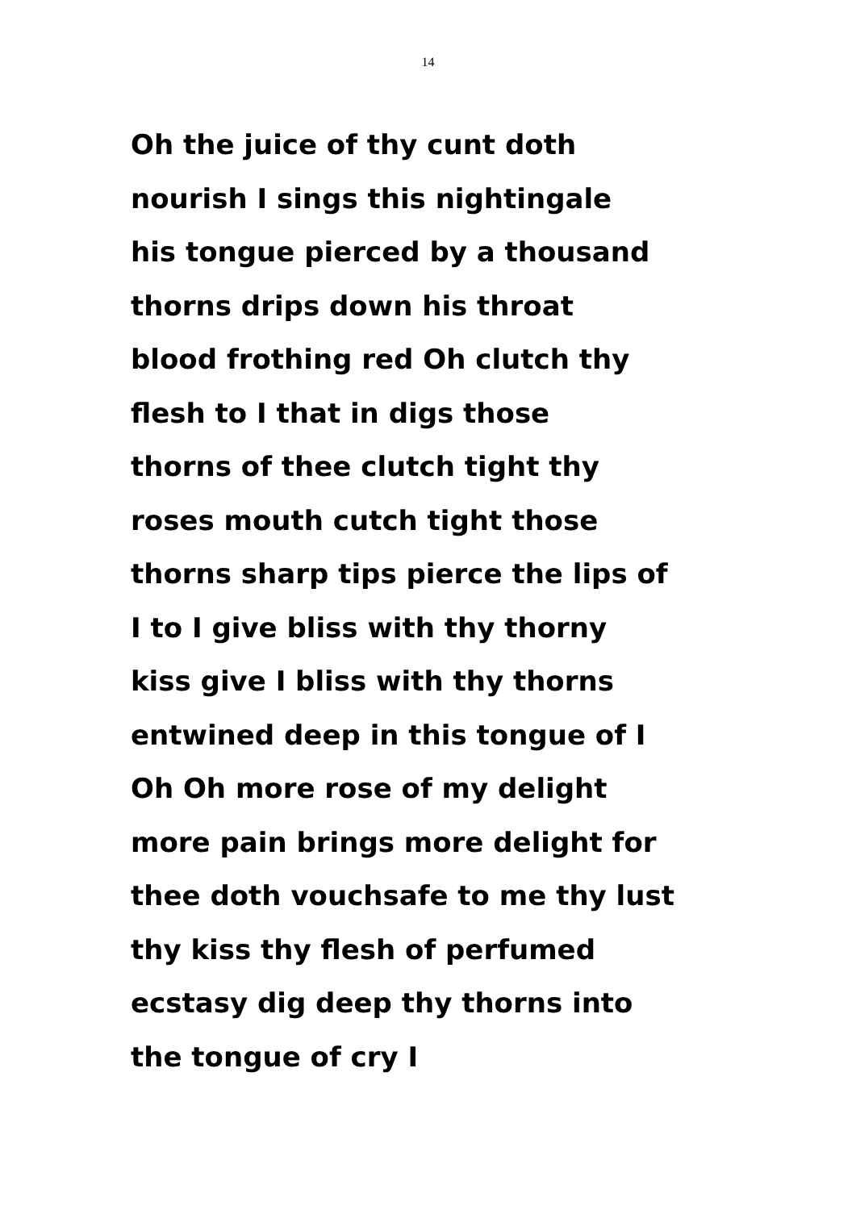14
Oh the juice of thy cunt doth
nourish I sings this nightingale
his tongue pierced by a thousand
thorns drips down his throat
blood frothing red Oh clutch thy
flesh to I that in digs those
thorns of thee clutch tight thy
roses mouth cutch tight those
thorns sharp tips pierce the lips of
I to I give bliss with thy thorny
kiss give I bliss with thy thorns
entwined deep in this tongue of I
Oh Oh more rose of my delight
more pain brings more delight for
thee doth vouchsafe to me thy lust
thy kiss thy flesh of perfumed
ecstasy dig deep thy thorns into
the tongue of cry I